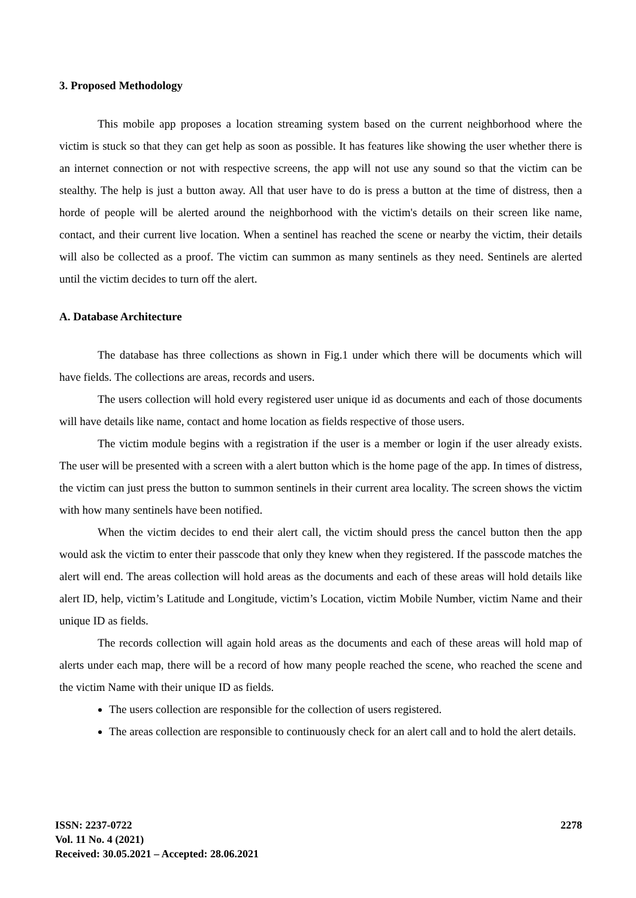3. Proposed Methodology
This mobile app proposes a location streaming system based on the current neighborhood where the victim is stuck so that they can get help as soon as possible. It has features like showing the user whether there is an internet connection or not with respective screens, the app will not use any sound so that the victim can be stealthy. The help is just a button away. All that user have to do is press a button at the time of distress, then a horde of people will be alerted around the neighborhood with the victim's details on their screen like name, contact, and their current live location. When a sentinel has reached the scene or nearby the victim, their details will also be collected as a proof. The victim can summon as many sentinels as they need. Sentinels are alerted until the victim decides to turn off the alert.
A. Database Architecture
The database has three collections as shown in Fig.1 under which there will be documents which will have fields. The collections are areas, records and users.
The users collection will hold every registered user unique id as documents and each of those documents will have details like name, contact and home location as fields respective of those users.
The victim module begins with a registration if the user is a member or login if the user already exists. The user will be presented with a screen with a alert button which is the home page of the app. In times of distress, the victim can just press the button to summon sentinels in their current area locality. The screen shows the victim with how many sentinels have been notified.
When the victim decides to end their alert call, the victim should press the cancel button then the app would ask the victim to enter their passcode that only they knew when they registered. If the passcode matches the alert will end. The areas collection will hold areas as the documents and each of these areas will hold details like alert ID, help, victim’s Latitude and Longitude, victim’s Location, victim Mobile Number, victim Name and their unique ID as fields.
The records collection will again hold areas as the documents and each of these areas will hold map of alerts under each map, there will be a record of how many people reached the scene, who reached the scene and the victim Name with their unique ID as fields.
The users collection are responsible for the collection of users registered.
The areas collection are responsible to continuously check for an alert call and to hold the alert details.
ISSN: 2237-0722
Vol. 11 No. 4 (2021)
Received: 30.05.2021 – Accepted: 28.06.2021
2278